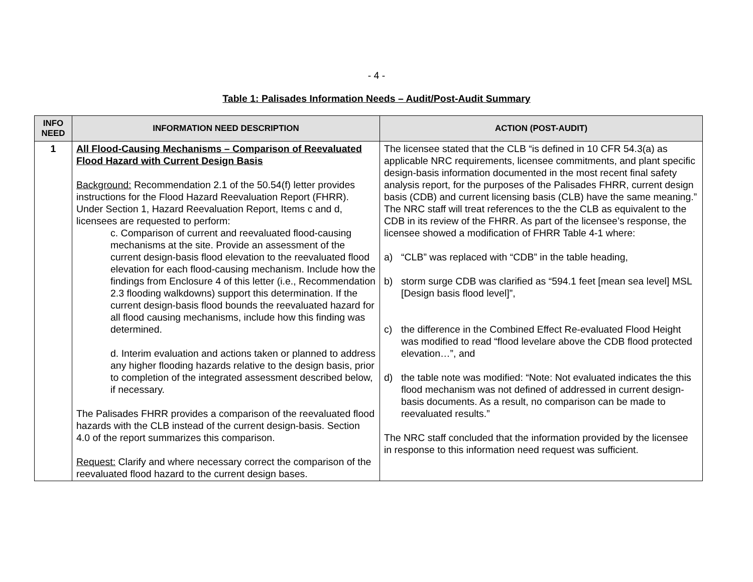- 4 -
Table 1: Palisades Information Needs – Audit/Post-Audit Summary
| INFO NEED | INFORMATION NEED DESCRIPTION | ACTION (POST-AUDIT) |
| --- | --- | --- |
| 1 | All Flood-Causing Mechanisms – Comparison of Reevaluated Flood Hazard with Current Design Basis Background: Recommendation 2.1 of the 50.54(f) letter provides instructions for the Flood Hazard Reevaluation Report (FHRR). Under Section 1, Hazard Reevaluation Report, Items c and d, licensees are requested to perform: c. Comparison of current and reevaluated flood-causing mechanisms at the site. Provide an assessment of the current design-basis flood elevation to the reevaluated flood elevation for each flood-causing mechanism. Include how the findings from Enclosure 4 of this letter (i.e., Recommendation 2.3 flooding walkdowns) support this determination. If the current design-basis flood bounds the reevaluated hazard for all flood causing mechanisms, include how this finding was determined. d. Interim evaluation and actions taken or planned to address any higher flooding hazards relative to the design basis, prior to completion of the integrated assessment described below, if necessary. The Palisades FHRR provides a comparison of the reevaluated flood hazards with the CLB instead of the current design-basis. Section 4.0 of the report summarizes this comparison. Request: Clarify and where necessary correct the comparison of the reevaluated flood hazard to the current design bases. | The licensee stated that the CLB “is defined in 10 CFR 54.3(a) as applicable NRC requirements, licensee commitments, and plant specific design-basis information documented in the most recent final safety analysis report, for the purposes of the Palisades FHRR, current design basis (CDB) and current licensing basis (CLB) have the same meaning.” The NRC staff will treat references to the the CLB as equivalent to the CDB in its review of the FHRR. As part of the licensee’s response, the licensee showed a modification of FHRR Table 4-1 where: a) “CLB” was replaced with “CDB” in the table heading, b) storm surge CDB was clarified as “594.1 feet [mean sea level] MSL [Design basis flood level]”, c) the difference in the Combined Effect Re-evaluated Flood Height was modified to read “flood levelare above the CDB flood protected elevation…”, and d) the table note was modified: “Note: Not evaluated indicates the this flood mechanism was not defined of addressed in current design-basis documents. As a result, no comparison can be made to reevaluated results.” The NRC staff concluded that the information provided by the licensee in response to this information need request was sufficient. |